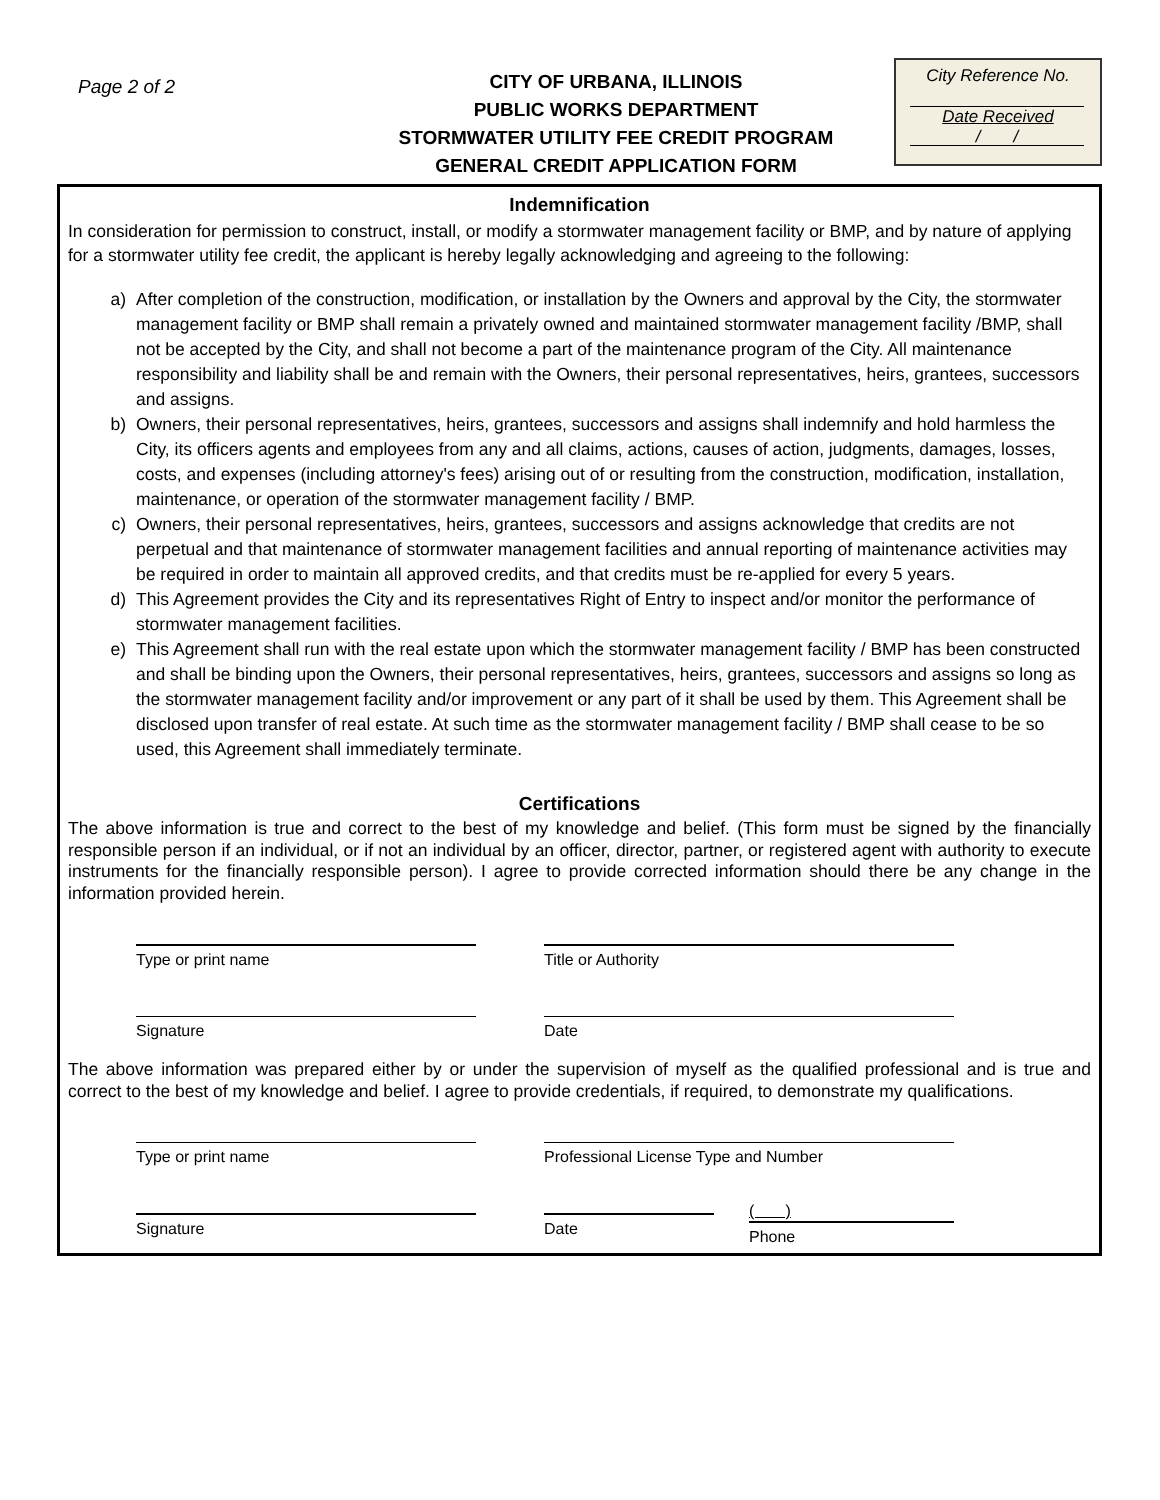Page 2 of 2
CITY OF URBANA, ILLINOIS
PUBLIC WORKS DEPARTMENT
STORMWATER UTILITY FEE CREDIT PROGRAM
GENERAL CREDIT APPLICATION FORM
City Reference No.
Date Received
/ /
Indemnification
In consideration for permission to construct, install, or modify a stormwater management facility or BMP, and by nature of applying for a stormwater utility fee credit, the applicant is hereby legally acknowledging and agreeing to the following:
a) After completion of the construction, modification, or installation by the Owners and approval by the City, the stormwater management facility or BMP shall remain a privately owned and maintained stormwater management facility /BMP, shall not be accepted by the City, and shall not become a part of the maintenance program of the City. All maintenance responsibility and liability shall be and remain with the Owners, their personal representatives, heirs, grantees, successors and assigns.
b) Owners, their personal representatives, heirs, grantees, successors and assigns shall indemnify and hold harmless the City, its officers agents and employees from any and all claims, actions, causes of action, judgments, damages, losses, costs, and expenses (including attorney's fees) arising out of or resulting from the construction, modification, installation, maintenance, or operation of the stormwater management facility / BMP.
c) Owners, their personal representatives, heirs, grantees, successors and assigns acknowledge that credits are not perpetual and that maintenance of stormwater management facilities and annual reporting of maintenance activities may be required in order to maintain all approved credits, and that credits must be re-applied for every 5 years.
d) This Agreement provides the City and its representatives Right of Entry to inspect and/or monitor the performance of stormwater management facilities.
e) This Agreement shall run with the real estate upon which the stormwater management facility / BMP has been constructed and shall be binding upon the Owners, their personal representatives, heirs, grantees, successors and assigns so long as the stormwater management facility and/or improvement or any part of it shall be used by them. This Agreement shall be disclosed upon transfer of real estate. At such time as the stormwater management facility / BMP shall cease to be so used, this Agreement shall immediately terminate.
Certifications
The above information is true and correct to the best of my knowledge and belief. (This form must be signed by the financially responsible person if an individual, or if not an individual by an officer, director, partner, or registered agent with authority to execute instruments for the financially responsible person). I agree to provide corrected information should there be any change in the information provided herein.
Type or print name Title or Authority
Signature Date
The above information was prepared either by or under the supervision of myself as the qualified professional and is true and correct to the best of my knowledge and belief. I agree to provide credentials, if required, to demonstrate my qualifications.
Type or print name Professional License Type and Number
Signature Date
( )
Phone